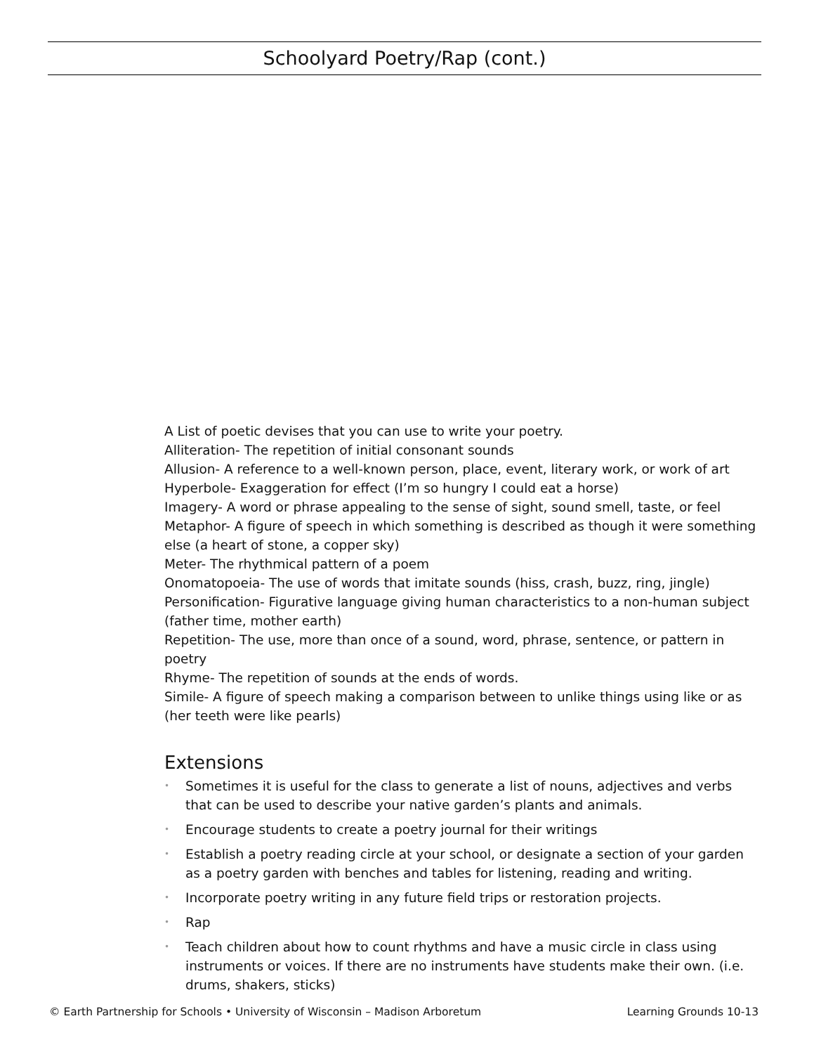Schoolyard Poetry/Rap (cont.)
A List of poetic devises that you can use to write your poetry.
Alliteration- The repetition of initial consonant sounds
Allusion- A reference to a well-known person, place, event, literary work, or work of art
Hyperbole- Exaggeration for effect (I’m so hungry I could eat a horse)
Imagery- A word or phrase appealing to the sense of sight, sound smell, taste, or feel
Metaphor- A figure of speech in which something is described as though it were something else (a heart of stone, a copper sky)
Meter- The rhythmical pattern of a poem
Onomatopoeia- The use of words that imitate sounds (hiss, crash, buzz, ring, jingle)
Personification- Figurative language giving human characteristics to a non-human subject (father time, mother earth)
Repetition- The use, more than once of a sound, word, phrase, sentence, or pattern in poetry
Rhyme- The repetition of sounds at the ends of words.
Simile- A figure of speech making a comparison between to unlike things using like or as (her teeth were like pearls)
Extensions
• Sometimes it is useful for the class to generate a list of nouns, adjectives and verbs that can be used to describe your native garden’s plants and animals.
• Encourage students to create a poetry journal for their writings
• Establish a poetry reading circle at your school, or designate a section of your garden as a poetry garden with benches and tables for listening, reading and writing.
• Incorporate poetry writing in any future field trips or restoration projects.
• Rap
• Teach children about how to count rhythms and have a music circle in class using instruments or voices. If there are no instruments have students make their own. (i.e. drums, shakers, sticks)
© Earth Partnership for Schools • University of Wisconsin – Madison Arboretum Learning Grounds 10-13